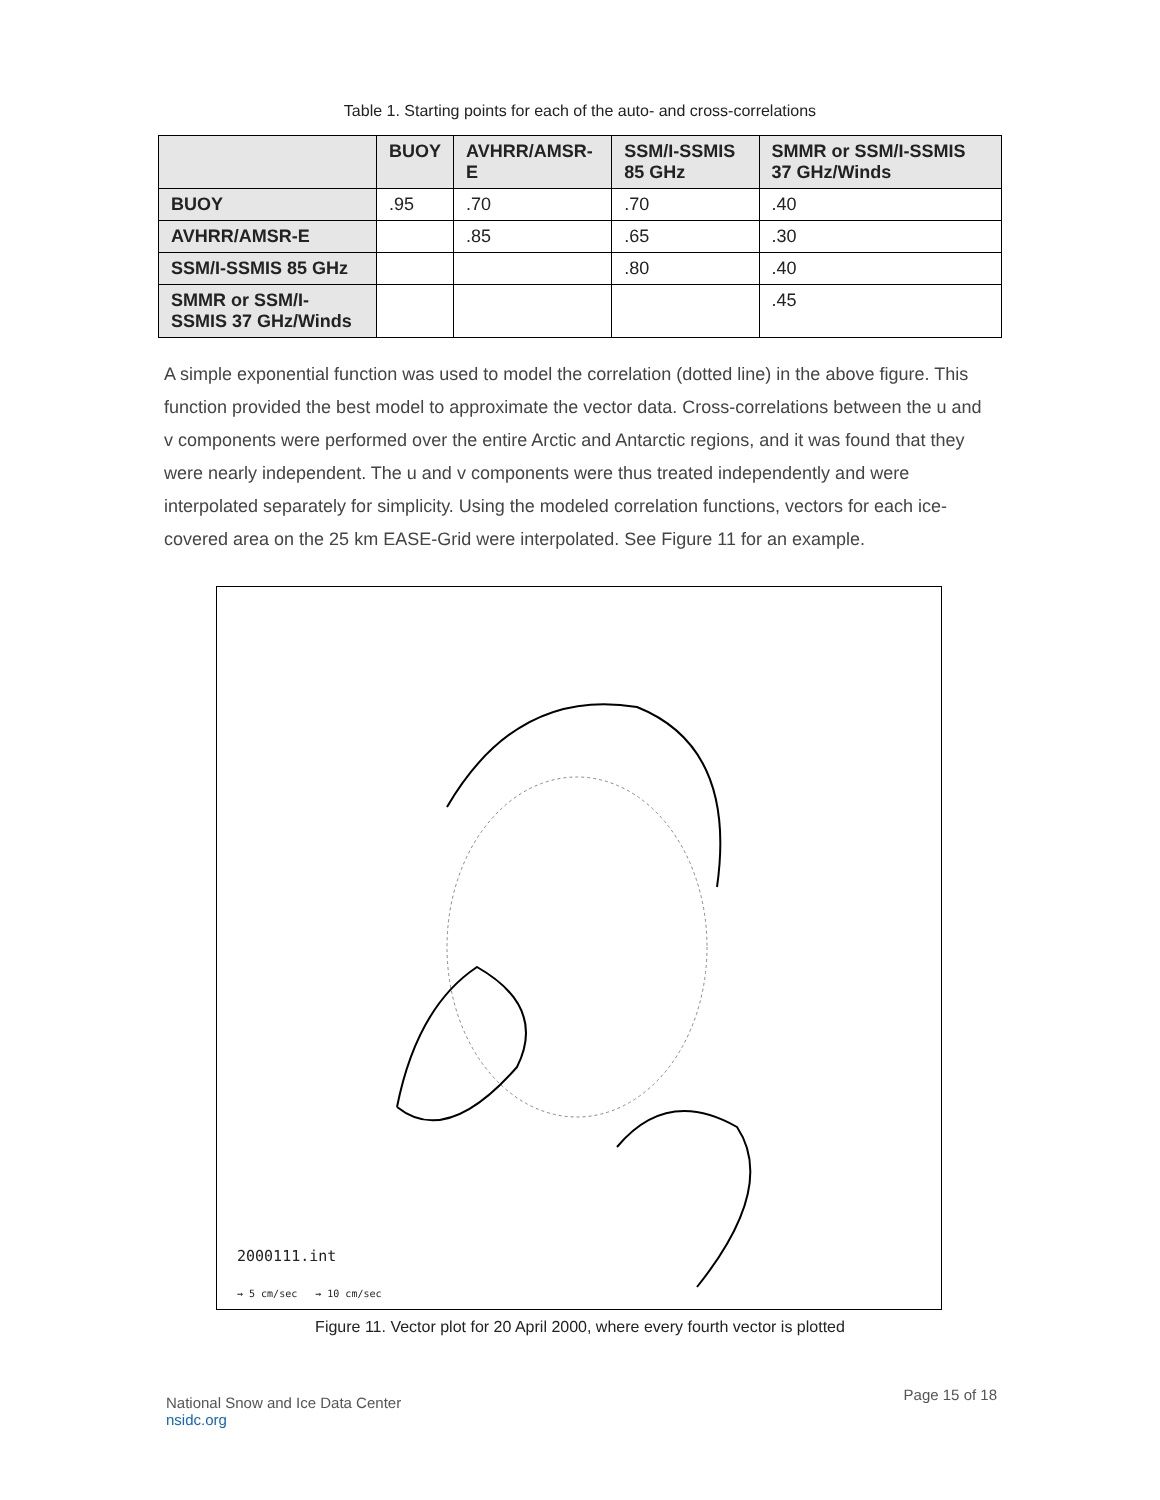Table 1. Starting points for each of the auto- and cross-correlations
| | BUOY | AVHRR/AMSR-E | SSM/I-SSMIS 85 GHz | SMMR or SSM/I-SSMIS 37 GHz/Winds |
| --- | --- | --- | --- | --- |
| BUOY | .95 | .70 | .70 | .40 |
| AVHRR/AMSR-E | | .85 | .65 | .30 |
| SSM/I-SSMIS 85 GHz | | | .80 | .40 |
| SMMR or SSM/I-SSMIS 37 GHz/Winds | | | | .45 |
A simple exponential function was used to model the correlation (dotted line) in the above figure. This function provided the best model to approximate the vector data. Cross-correlations between the u and v components were performed over the entire Arctic and Antarctic regions, and it was found that they were nearly independent. The u and v components were thus treated independently and were interpolated separately for simplicity. Using the modeled correlation functions, vectors for each ice-covered area on the 25 km EASE-Grid were interpolated. See Figure 11 for an example.
2000111.int
→ 5 cm/sec → 10 cm/sec
Figure 11. Vector plot for 20 April 2000, where every fourth vector is plotted
National Snow and Ice Data Center
nsidc.org
Page 15 of 18